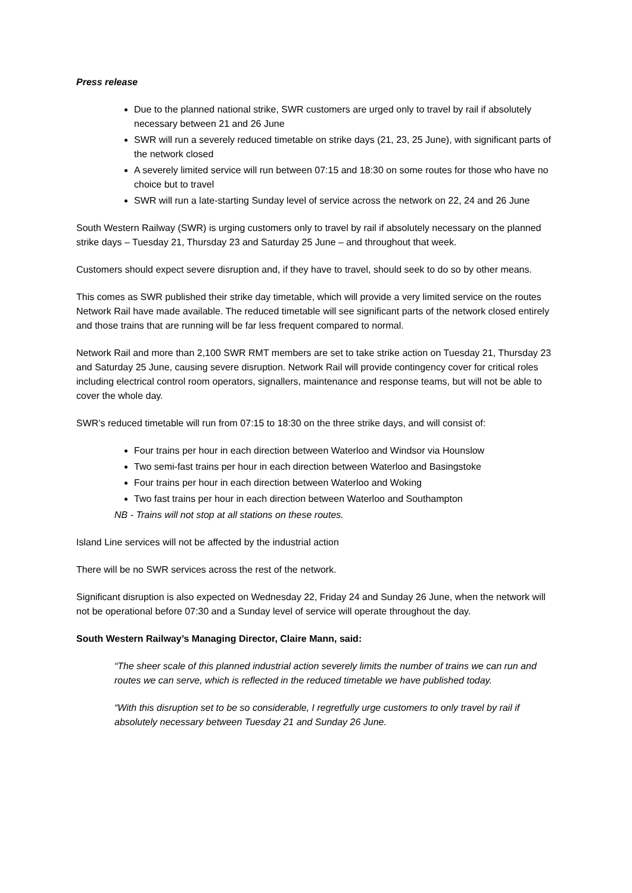Press release
Due to the planned national strike, SWR customers are urged only to travel by rail if absolutely necessary between 21 and 26 June
SWR will run a severely reduced timetable on strike days (21, 23, 25 June), with significant parts of the network closed
A severely limited service will run between 07:15 and 18:30 on some routes for those who have no choice but to travel
SWR will run a late-starting Sunday level of service across the network on 22, 24 and 26 June
South Western Railway (SWR) is urging customers only to travel by rail if absolutely necessary on the planned strike days – Tuesday 21, Thursday 23 and Saturday 25 June – and throughout that week.
Customers should expect severe disruption and, if they have to travel, should seek to do so by other means.
This comes as SWR published their strike day timetable, which will provide a very limited service on the routes Network Rail have made available. The reduced timetable will see significant parts of the network closed entirely and those trains that are running will be far less frequent compared to normal.
Network Rail and more than 2,100 SWR RMT members are set to take strike action on Tuesday 21, Thursday 23 and Saturday 25 June, causing severe disruption. Network Rail will provide contingency cover for critical roles including electrical control room operators, signallers, maintenance and response teams, but will not be able to cover the whole day.
SWR’s reduced timetable will run from 07:15 to 18:30 on the three strike days, and will consist of:
Four trains per hour in each direction between Waterloo and Windsor via Hounslow
Two semi-fast trains per hour in each direction between Waterloo and Basingstoke
Four trains per hour in each direction between Waterloo and Woking
Two fast trains per hour in each direction between Waterloo and Southampton
NB - Trains will not stop at all stations on these routes.
Island Line services will not be affected by the industrial action
There will be no SWR services across the rest of the network.
Significant disruption is also expected on Wednesday 22, Friday 24 and Sunday 26 June, when the network will not be operational before 07:30 and a Sunday level of service will operate throughout the day.
South Western Railway’s Managing Director, Claire Mann, said:
“The sheer scale of this planned industrial action severely limits the number of trains we can run and routes we can serve, which is reflected in the reduced timetable we have published today.
“With this disruption set to be so considerable, I regretfully urge customers to only travel by rail if absolutely necessary between Tuesday 21 and Sunday 26 June.